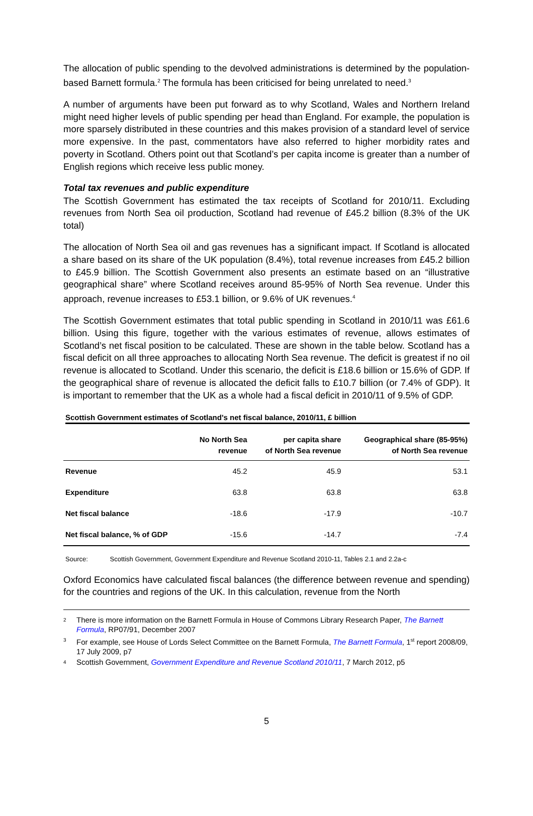The allocation of public spending to the devolved administrations is determined by the population-based Barnett formula.<sup>2</sup> The formula has been criticised for being unrelated to need.<sup>3</sup>
A number of arguments have been put forward as to why Scotland, Wales and Northern Ireland might need higher levels of public spending per head than England. For example, the population is more sparsely distributed in these countries and this makes provision of a standard level of service more expensive. In the past, commentators have also referred to higher morbidity rates and poverty in Scotland. Others point out that Scotland’s per capita income is greater than a number of English regions which receive less public money.
Total tax revenues and public expenditure
The Scottish Government has estimated the tax receipts of Scotland for 2010/11. Excluding revenues from North Sea oil production, Scotland had revenue of £45.2 billion (8.3% of the UK total)
The allocation of North Sea oil and gas revenues has a significant impact. If Scotland is allocated a share based on its share of the UK population (8.4%), total revenue increases from £45.2 billion to £45.9 billion. The Scottish Government also presents an estimate based on an “illustrative geographical share” where Scotland receives around 85-95% of North Sea revenue. Under this approach, revenue increases to £53.1 billion, or 9.6% of UK revenues.<sup>4</sup>
The Scottish Government estimates that total public spending in Scotland in 2010/11 was £61.6 billion. Using this figure, together with the various estimates of revenue, allows estimates of Scotland’s net fiscal position to be calculated. These are shown in the table below. Scotland has a fiscal deficit on all three approaches to allocating North Sea revenue. The deficit is greatest if no oil revenue is allocated to Scotland. Under this scenario, the deficit is £18.6 billion or 15.6% of GDP. If the geographical share of revenue is allocated the deficit falls to £10.7 billion (or 7.4% of GDP). It is important to remember that the UK as a whole had a fiscal deficit in 2010/11 of 9.5% of GDP.
Scottish Government estimates of Scotland's net fiscal balance, 2010/11, £ billion
| | No North Sea revenue | per capita share of North Sea revenue | Geographical share (85-95%) of North Sea revenue |
| --- | --- | --- | --- |
| Revenue | 45.2 | 45.9 | 53.1 |
| Expenditure | 63.8 | 63.8 | 63.8 |
| Net fiscal balance | -18.6 | -17.9 | -10.7 |
| Net fiscal balance, % of GDP | -15.6 | -14.7 | -7.4 |
Source: Scottish Government, Government Expenditure and Revenue Scotland 2010-11, Tables 2.1 and 2.2a-c
Oxford Economics have calculated fiscal balances (the difference between revenue and spending) for the countries and regions of the UK. In this calculation, revenue from the North
2 There is more information on the Barnett Formula in House of Commons Library Research Paper, The Barnett Formula, RP07/91, December 2007
3 For example, see House of Lords Select Committee on the Barnett Formula, The Barnett Formula, 1<sup>st</sup> report 2008/09, 17 July 2009, p7
4 Scottish Government, Government Expenditure and Revenue Scotland 2010/11, 7 March 2012, p5
5